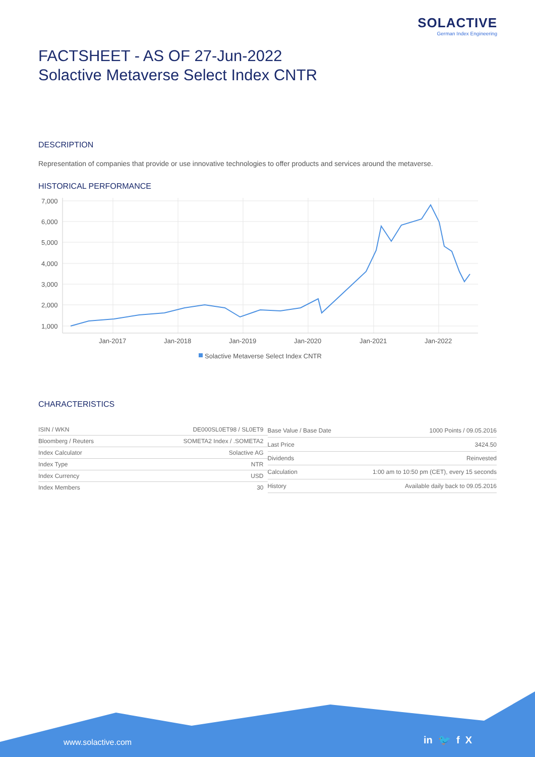SOLACTIVE
German Index Engineering
FACTSHEET - AS OF 27-Jun-2022
Solactive Metaverse Select Index CNTR
DESCRIPTION
Representation of companies that provide or use innovative technologies to offer products and services around the metaverse.
HISTORICAL PERFORMANCE
7,000
6,000
5,000
4,000
3,000
2,000
1,000
Jan-2017
Jan-2018
Jan-2019
Jan-2020
Jan-2021
Jan-2022
Solactive Metaverse Select Index CNTR
CHARACTERISTICS
| ISIN / WKN | DE000SL0ET98 / SL0ET9 |
| Bloomberg / Reuters | SOMETA2 Index / .SOMETA2 |
| Index Calculator | Solactive AG |
| Index Type | NTR |
| Index Currency | USD |
| Index Members | 30 |
| Base Value / Base Date | 1000 Points / 09.05.2016 |
| Last Price | 3424.50 |
| Dividends | Reinvested |
| Calculation | 1:00 am to 10:50 pm (CET), every 15 seconds |
| History | Available daily back to 09.05.2016 |
www.solactive.com in 🐦 f X